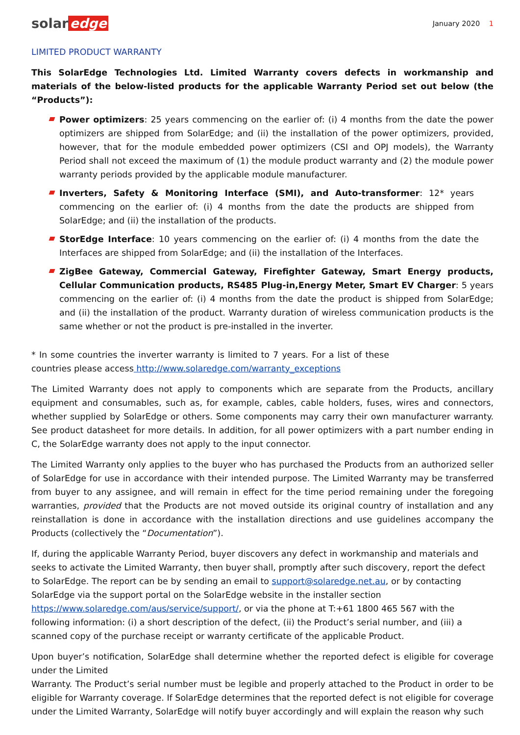solar edge
January 2020 1
LIMITED PRODUCT WARRANTY
This SolarEdge Technologies Ltd. Limited Warranty covers defects in workmanship and materials of the below-listed products for the applicable Warranty Period set out below (the “Products”):
Power optimizers: 25 years commencing on the earlier of: (i) 4 months from the date the power optimizers are shipped from SolarEdge; and (ii) the installation of the power optimizers, provided, however, that for the module embedded power optimizers (CSI and OPJ models), the Warranty Period shall not exceed the maximum of (1) the module product warranty and (2) the module power warranty periods provided by the applicable module manufacturer.
Inverters, Safety & Monitoring Interface (SMI), and Auto-transformer: 12* years commencing on the earlier of: (i) 4 months from the date the products are shipped from SolarEdge; and (ii) the installation of the products.
StorEdge Interface: 10 years commencing on the earlier of: (i) 4 months from the date the Interfaces are shipped from SolarEdge; and (ii) the installation of the Interfaces.
ZigBee Gateway, Commercial Gateway, Firefighter Gateway, Smart Energy products, Cellular Communication products, RS485 Plug-in,Energy Meter, Smart EV Charger: 5 years commencing on the earlier of: (i) 4 months from the date the product is shipped from SolarEdge; and (ii) the installation of the product. Warranty duration of wireless communication products is the same whether or not the product is pre-installed in the inverter.
* In some countries the inverter warranty is limited to 7 years. For a list of these countries please access http://www.solaredge.com/warranty_exceptions
The Limited Warranty does not apply to components which are separate from the Products, ancillary equipment and consumables, such as, for example, cables, cable holders, fuses, wires and connectors, whether supplied by SolarEdge or others. Some components may carry their own manufacturer warranty. See product datasheet for more details. In addition, for all power optimizers with a part number ending in C, the SolarEdge warranty does not apply to the input connector.
The Limited Warranty only applies to the buyer who has purchased the Products from an authorized seller of SolarEdge for use in accordance with their intended purpose. The Limited Warranty may be transferred from buyer to any assignee, and will remain in effect for the time period remaining under the foregoing warranties, provided that the Products are not moved outside its original country of installation and any reinstallation is done in accordance with the installation directions and use guidelines accompany the Products (collectively the “Documentation”).
If, during the applicable Warranty Period, buyer discovers any defect in workmanship and materials and seeks to activate the Limited Warranty, then buyer shall, promptly after such discovery, report the defect to SolarEdge. The report can be by sending an email to support@solaredge.net.au, or by contacting SolarEdge via the support portal on the SolarEdge website in the installer section
https://www.solaredge.com/aus/service/support/, or via the phone at T:+61 1800 465 567 with the following information: (i) a short description of the defect, (ii) the Product’s serial number, and (iii) a scanned copy of the purchase receipt or warranty certificate of the applicable Product.
Upon buyer’s notification, SolarEdge shall determine whether the reported defect is eligible for coverage under the Limited
Warranty. The Product’s serial number must be legible and properly attached to the Product in order to be eligible for Warranty coverage. If SolarEdge determines that the reported defect is not eligible for coverage under the Limited Warranty, SolarEdge will notify buyer accordingly and will explain the reason why such